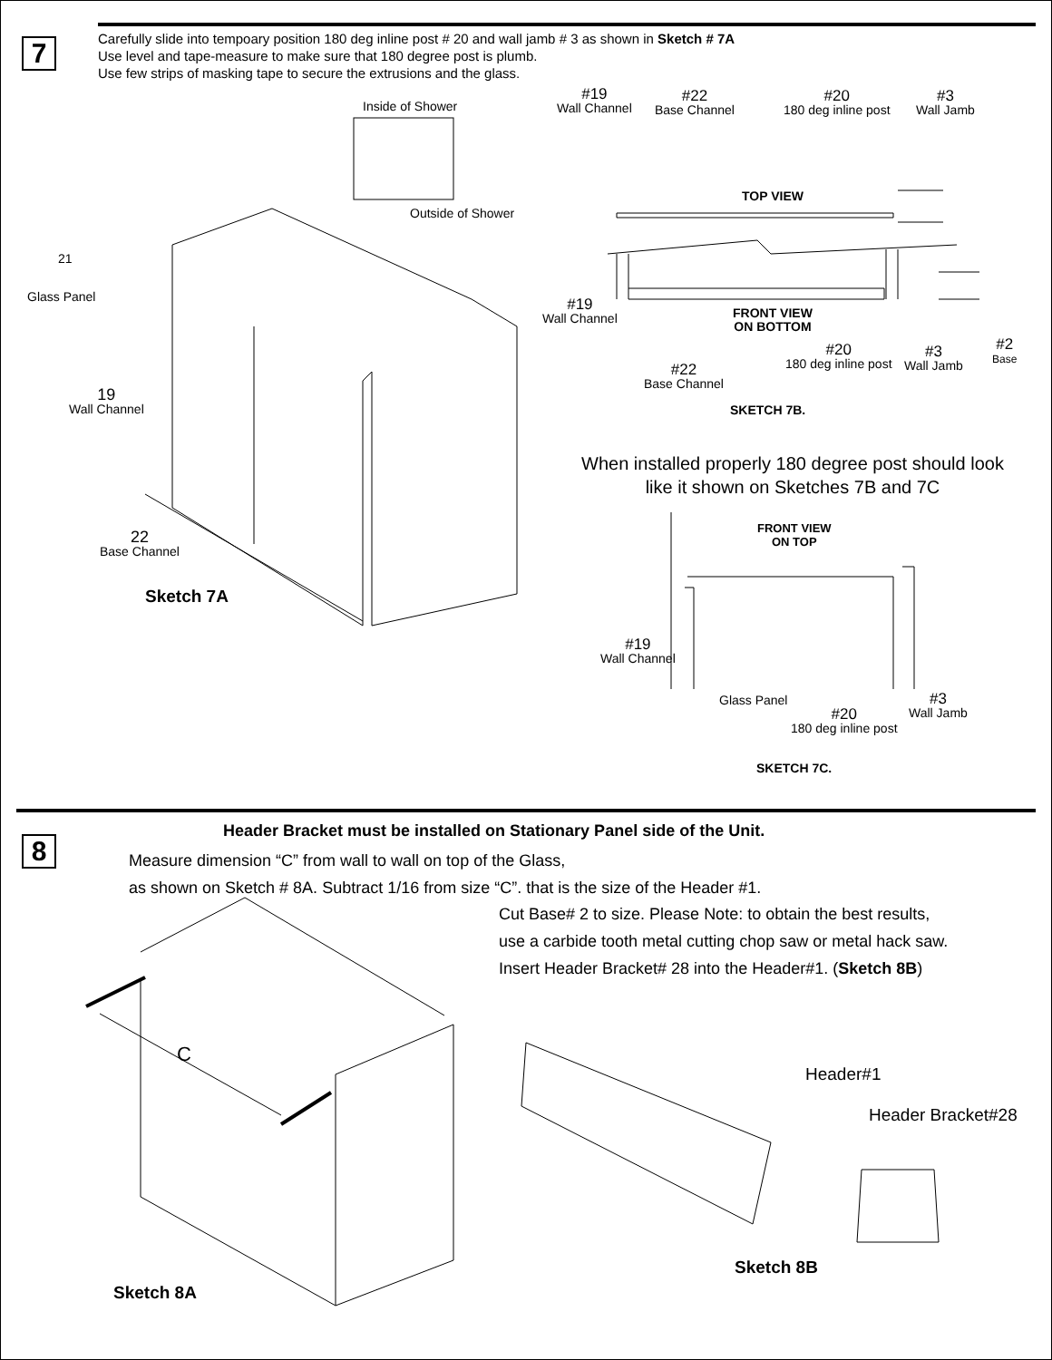7
Carefully slide into tempoary position 180 deg inline post # 20 and wall jamb # 3 as shown in Sketch # 7A
Use level and tape-measure to make sure that 180 degree post is plumb.
Use few strips of masking tape to secure the extrusions and the glass.
Inside of Shower
Outside of Shower
21
Glass Panel
19
Wall Channel
22
Base Channel
Sketch 7A
#19
Wall Channel
#22
Base Channel
#20
180 deg inline post
#3
Wall Jamb
TOP VIEW
#19
Wall Channel
FRONT VIEW
ON BOTTOM
#20
180 deg inline post
#3
Wall Jamb
#2
Base
#22
Base Channel
SKETCH 7B.
When installed properly 180 degree post should look like it shown on Sketches 7B and 7C
FRONT VIEW
ON TOP
#19
Wall Channel
Glass Panel
#20
180 deg inline post
#3
Wall Jamb
SKETCH 7C.
8
Header Bracket must be installed on Stationary Panel side of the Unit.
Measure dimension “C” from wall to wall on top of the Glass,
as shown on Sketch # 8A. Subtract 1/16 from size “C”. that is the size of the Header #1.
Cut Base# 2 to size. Please Note: to obtain the best results,
use a carbide tooth metal cutting chop saw or metal hack saw.
Insert Header Bracket# 28 into the Header#1. (Sketch 8B)
C
Sketch 8A
Header#1
Header Bracket#28
Sketch 8B